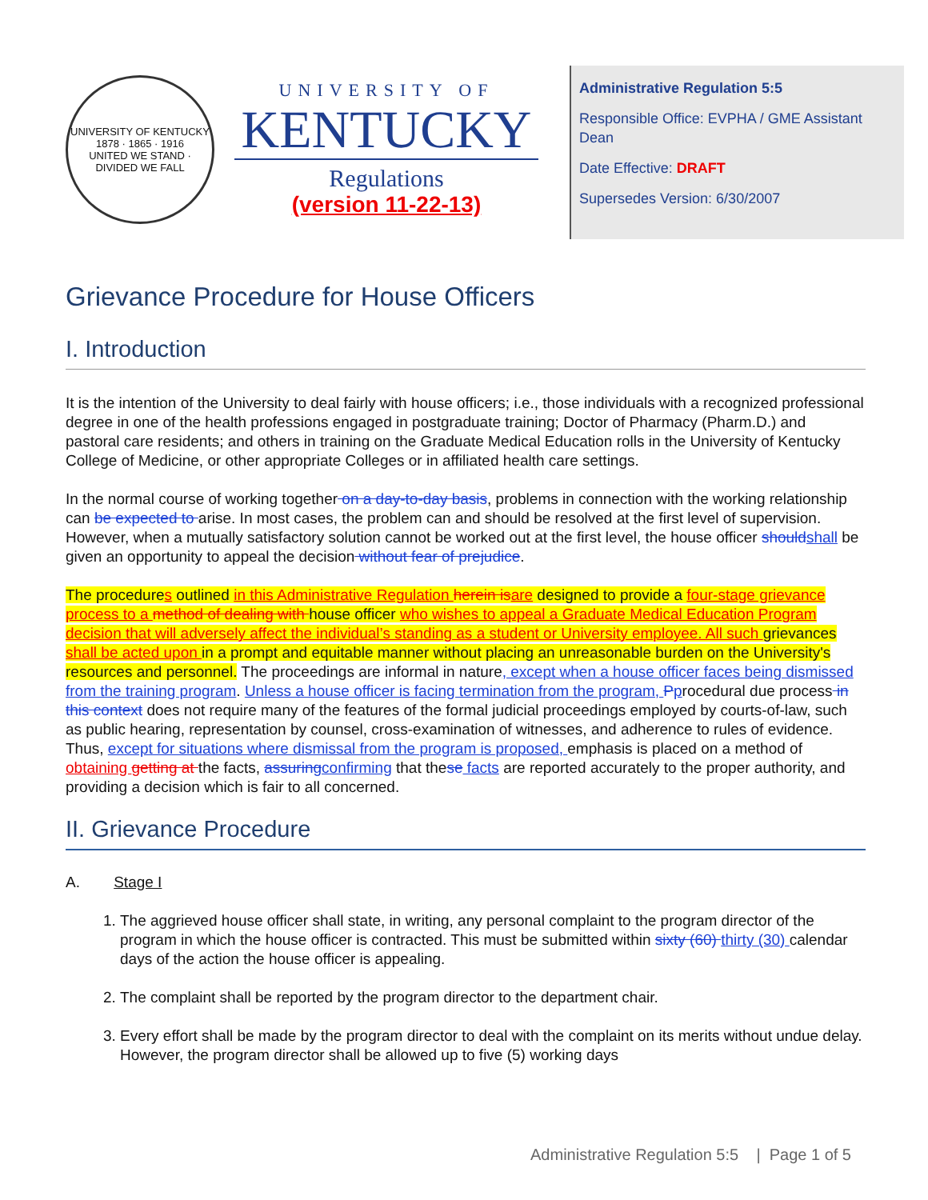UNIVERSITY OF KENTUCKY
1878 · 1865 · 1916
UNITED WE STAND · DIVIDED WE FALL
UNIVERSITY OF
KENTUCKY
Regulations
(version 11-22-13)
Administrative Regulation 5:5
Responsible Office: EVPHA / GME Assistant Dean
Date Effective: DRAFT
Supersedes Version: 6/30/2007
Grievance Procedure for House Officers
I. Introduction
It is the intention of the University to deal fairly with house officers; i.e., those individuals with a recognized professional degree in one of the health professions engaged in postgraduate training; Doctor of Pharmacy (Pharm.D.) and pastoral care residents; and others in training on the Graduate Medical Education rolls in the University of Kentucky College of Medicine, or other appropriate Colleges or in affiliated health care settings.
In the normal course of working together on a day-to-day basis, problems in connection with the working relationship can be expected to arise. In most cases, the problem can and should be resolved at the first level of supervision. However, when a mutually satisfactory solution cannot be worked out at the first level, the house officer should shall be given an opportunity to appeal the decision without fear of prejudice.
The procedures outlined in this Administrative Regulation herein is are designed to provide a four-stage grievance process to a method of dealing with house officer who wishes to appeal a Graduate Medical Education Program decision that will adversely affect the individual’s standing as a student or University employee. All such grievances shall be acted upon in a prompt and equitable manner without placing an unreasonable burden on the University's resources and personnel. The proceedings are informal in nature, except when a house officer faces being dismissed from the training program. Unless a house officer is facing termination from the program, Pprocedural due process in this context does not require many of the features of the formal judicial proceedings employed by courts-of-law, such as public hearing, representation by counsel, cross-examination of witnesses, and adherence to rules of evidence. Thus, except for situations where dismissal from the program is proposed, emphasis is placed on a method of obtaining getting at the facts, assuring confirming that these facts are reported accurately to the proper authority, and providing a decision which is fair to all concerned.
II. Grievance Procedure
A. Stage I
1. The aggrieved house officer shall state, in writing, any personal complaint to the program director of the program in which the house officer is contracted. This must be submitted within sixty (60) thirty (30) calendar days of the action the house officer is appealing.
2. The complaint shall be reported by the program director to the department chair.
3. Every effort shall be made by the program director to deal with the complaint on its merits without undue delay. However, the program director shall be allowed up to five (5) working days
Administrative Regulation 5:5 | Page 1 of 5